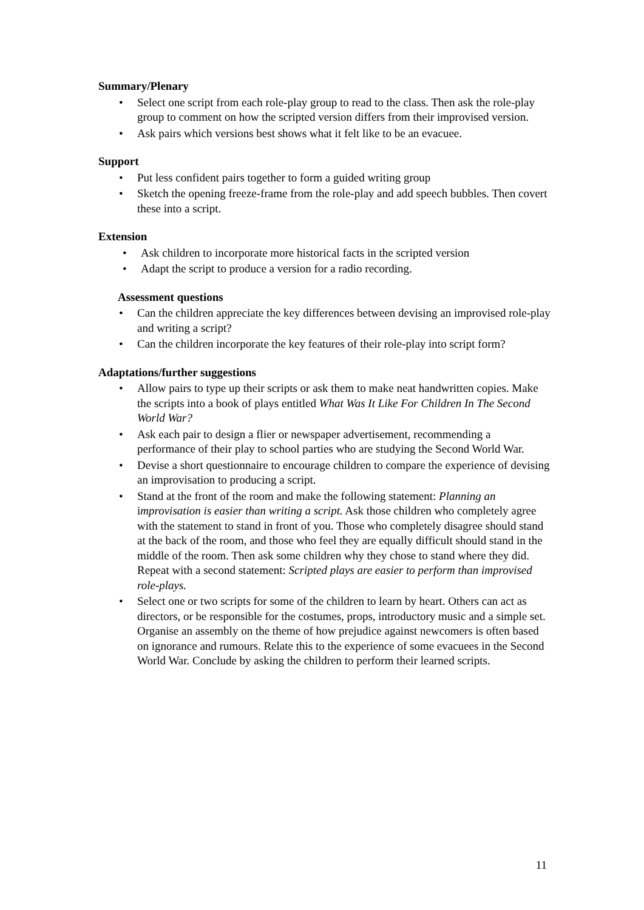Summary/Plenary
• Select one script from each role-play group to read to the class. Then ask the role-play group to comment on how the scripted version differs from their improvised version.
• Ask pairs which versions best shows what it felt like to be an evacuee.
Support
• Put less confident pairs together to form a guided writing group
• Sketch the opening freeze-frame from the role-play and add speech bubbles. Then covert these into a script.
Extension
• Ask children to incorporate more historical facts in the scripted version
• Adapt the script to produce a version for a radio recording.
Assessment questions
• Can the children appreciate the key differences between devising an improvised role-play and writing a script?
• Can the children incorporate the key features of their role-play into script form?
Adaptations/further suggestions
• Allow pairs to type up their scripts or ask them to make neat handwritten copies. Make the scripts into a book of plays entitled What Was It Like For Children In The Second World War?
• Ask each pair to design a flier or newspaper advertisement, recommending a performance of their play to school parties who are studying the Second World War.
• Devise a short questionnaire to encourage children to compare the experience of devising an improvisation to producing a script.
• Stand at the front of the room and make the following statement: Planning an improvisation is easier than writing a script. Ask those children who completely agree with the statement to stand in front of you. Those who completely disagree should stand at the back of the room, and those who feel they are equally difficult should stand in the middle of the room. Then ask some children why they chose to stand where they did. Repeat with a second statement: Scripted plays are easier to perform than improvised role-plays.
• Select one or two scripts for some of the children to learn by heart. Others can act as directors, or be responsible for the costumes, props, introductory music and a simple set. Organise an assembly on the theme of how prejudice against newcomers is often based on ignorance and rumours. Relate this to the experience of some evacuees in the Second World War. Conclude by asking the children to perform their learned scripts.
11